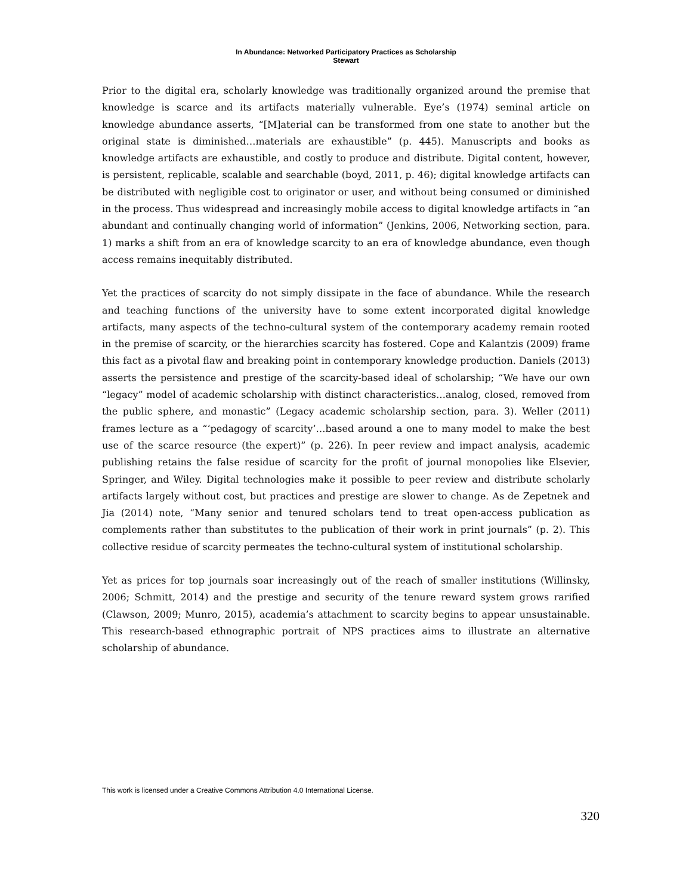In Abundance: Networked Participatory Practices as Scholarship
Stewart
Prior to the digital era, scholarly knowledge was traditionally organized around the premise that knowledge is scarce and its artifacts materially vulnerable. Eye’s (1974) seminal article on knowledge abundance asserts, “[M]aterial can be transformed from one state to another but the original state is diminished…materials are exhaustible” (p. 445). Manuscripts and books as knowledge artifacts are exhaustible, and costly to produce and distribute. Digital content, however, is persistent, replicable, scalable and searchable (boyd, 2011, p. 46); digital knowledge artifacts can be distributed with negligible cost to originator or user, and without being consumed or diminished in the process. Thus widespread and increasingly mobile access to digital knowledge artifacts in “an abundant and continually changing world of information” (Jenkins, 2006, Networking section, para. 1) marks a shift from an era of knowledge scarcity to an era of knowledge abundance, even though access remains inequitably distributed.
Yet the practices of scarcity do not simply dissipate in the face of abundance. While the research and teaching functions of the university have to some extent incorporated digital knowledge artifacts, many aspects of the techno-cultural system of the contemporary academy remain rooted in the premise of scarcity, or the hierarchies scarcity has fostered. Cope and Kalantzis (2009) frame this fact as a pivotal flaw and breaking point in contemporary knowledge production. Daniels (2013) asserts the persistence and prestige of the scarcity-based ideal of scholarship; “We have our own “legacy” model of academic scholarship with distinct characteristics…analog, closed, removed from the public sphere, and monastic” (Legacy academic scholarship section, para. 3). Weller (2011) frames lecture as a “‘pedagogy of scarcity’…based around a one to many model to make the best use of the scarce resource (the expert)” (p. 226). In peer review and impact analysis, academic publishing retains the false residue of scarcity for the profit of journal monopolies like Elsevier, Springer, and Wiley. Digital technologies make it possible to peer review and distribute scholarly artifacts largely without cost, but practices and prestige are slower to change. As de Zepetnek and Jia (2014) note, “Many senior and tenured scholars tend to treat open-access publication as complements rather than substitutes to the publication of their work in print journals” (p. 2). This collective residue of scarcity permeates the techno-cultural system of institutional scholarship.
Yet as prices for top journals soar increasingly out of the reach of smaller institutions (Willinsky, 2006; Schmitt, 2014) and the prestige and security of the tenure reward system grows rarified (Clawson, 2009; Munro, 2015), academia’s attachment to scarcity begins to appear unsustainable. This research-based ethnographic portrait of NPS practices aims to illustrate an alternative scholarship of abundance.
This work is licensed under a Creative Commons Attribution 4.0 International License.
320